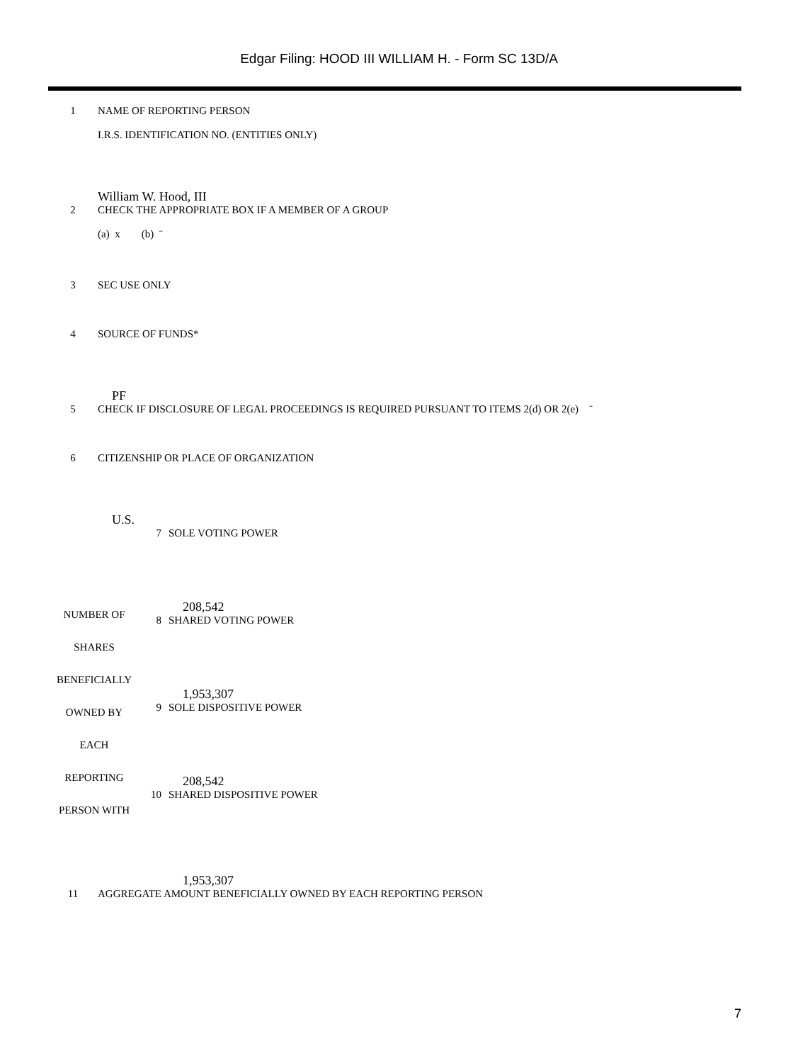Edgar Filing: HOOD III WILLIAM H. - Form SC 13D/A
1 NAME OF REPORTING PERSON
I.R.S. IDENTIFICATION NO. (ENTITIES ONLY)
William W. Hood, III
2 CHECK THE APPROPRIATE BOX IF A MEMBER OF A GROUP
(a) x (b) ¨
3 SEC USE ONLY
4 SOURCE OF FUNDS*
PF
5 CHECK IF DISCLOSURE OF LEGAL PROCEEDINGS IS REQUIRED PURSUANT TO ITEMS 2(d) OR 2(e) ¨
6 CITIZENSHIP OR PLACE OF ORGANIZATION
U.S.
| NUMBER OF SHARES BENEFICIALLY OWNED BY EACH REPORTING PERSON WITH | 7 | SOLE VOTING POWER 208,542 |
| | 8 | SHARED VOTING POWER 1,953,307 |
| | 9 | SOLE DISPOSITIVE POWER 208,542 |
| | 10 | SHARED DISPOSITIVE POWER 1,953,307 |
11 AGGREGATE AMOUNT BENEFICIALLY OWNED BY EACH REPORTING PERSON
7